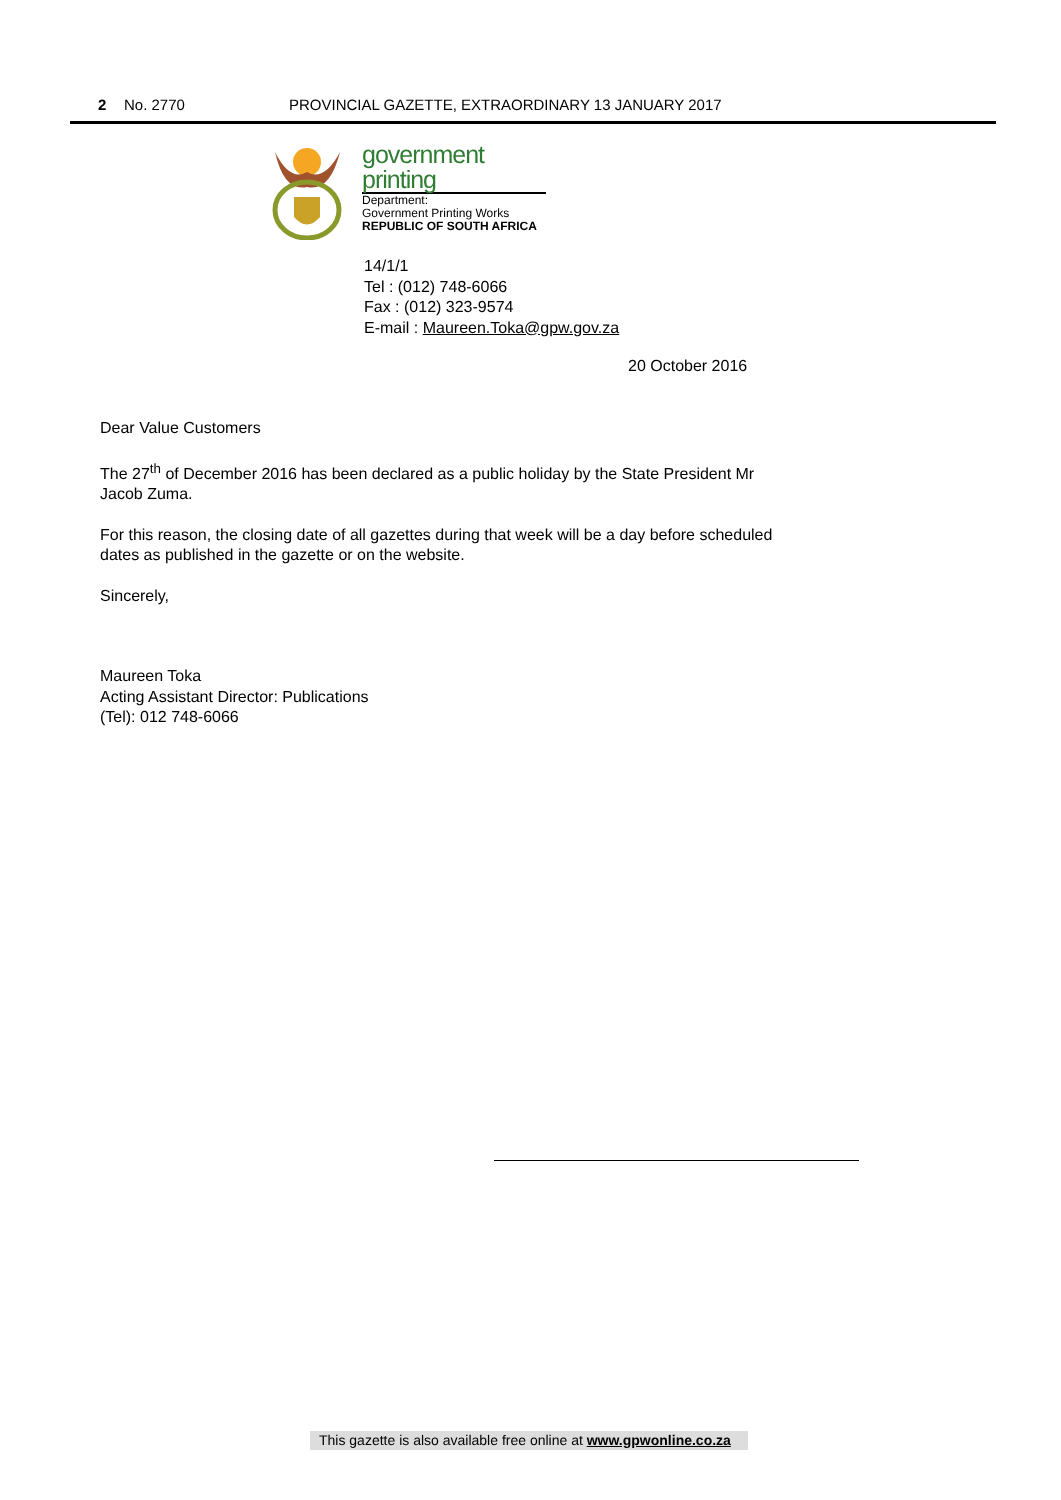2 No. 2770 PROVINCIAL GAZETTE, EXTRAORDINARY 13 JANUARY 2017
government
printing
Department:
Government Printing Works
REPUBLIC OF SOUTH AFRICA
14/1/1
Tel : (012) 748-6066
Fax : (012) 323-9574
E-mail : Maureen.Toka@gpw.gov.za
20 October 2016
Dear Value Customers
The 27<sup>th</sup> of December 2016 has been declared as a public holiday by the State President Mr Jacob Zuma.
For this reason, the closing date of all gazettes during that week will be a day before scheduled dates as published in the gazette or on the website.
Sincerely,
Maureen Toka
Acting Assistant Director: Publications
(Tel): 012 748-6066
This gazette is also available free online at www.gpwonline.co.za